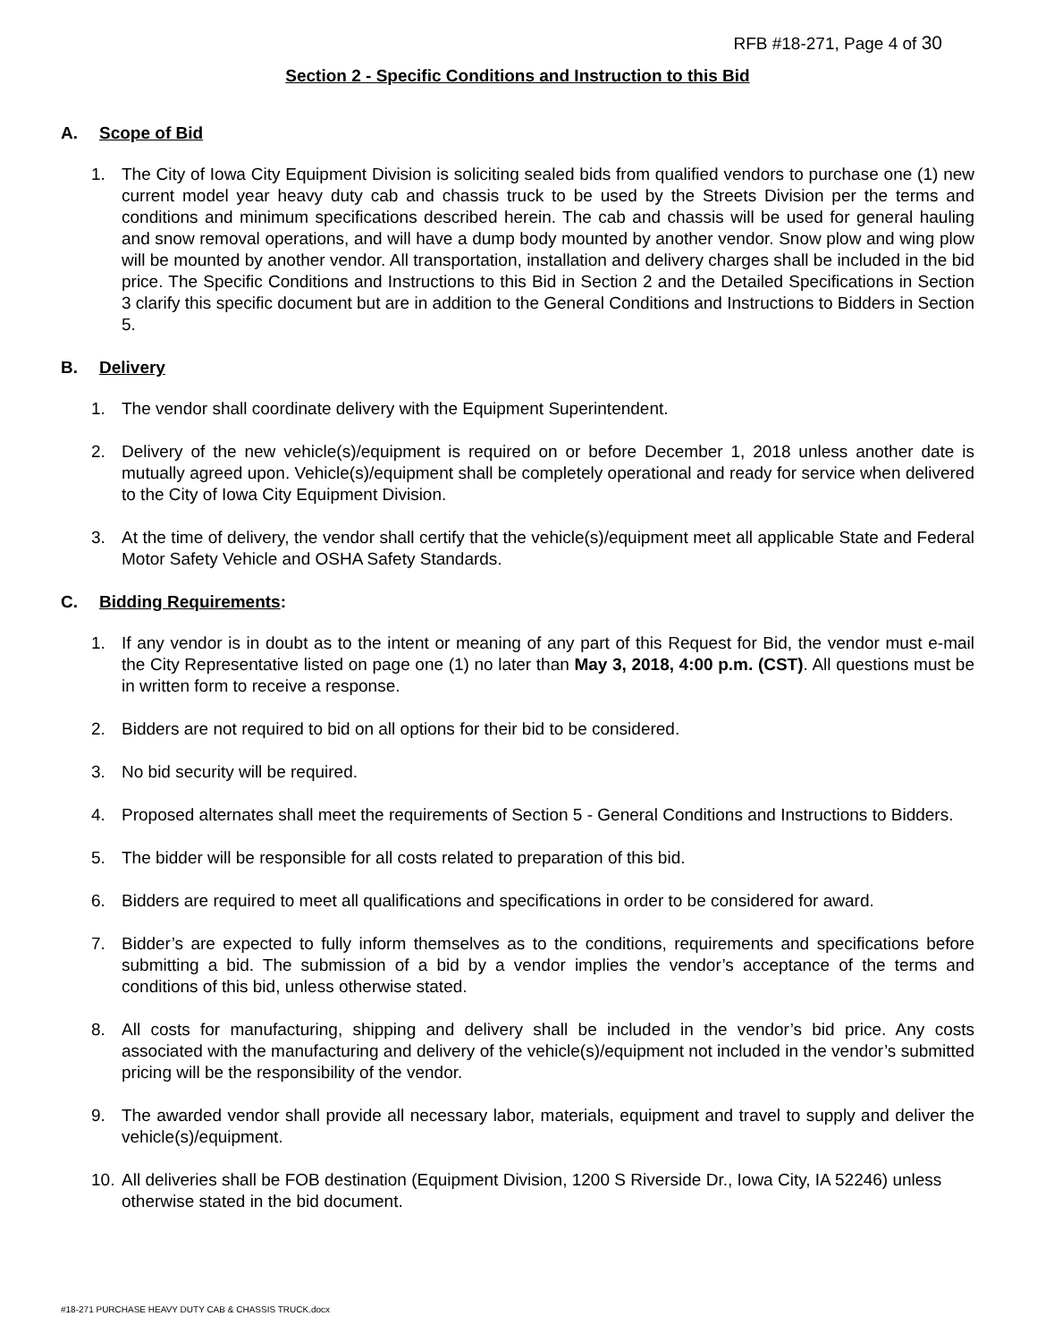RFB #18-271, Page 4 of 30
Section 2 - Specific Conditions and Instruction to this Bid
A. Scope of Bid
1. The City of Iowa City Equipment Division is soliciting sealed bids from qualified vendors to purchase one (1) new current model year heavy duty cab and chassis truck to be used by the Streets Division per the terms and conditions and minimum specifications described herein. The cab and chassis will be used for general hauling and snow removal operations, and will have a dump body mounted by another vendor. Snow plow and wing plow will be mounted by another vendor. All transportation, installation and delivery charges shall be included in the bid price. The Specific Conditions and Instructions to this Bid in Section 2 and the Detailed Specifications in Section 3 clarify this specific document but are in addition to the General Conditions and Instructions to Bidders in Section 5.
B. Delivery
1. The vendor shall coordinate delivery with the Equipment Superintendent.
2. Delivery of the new vehicle(s)/equipment is required on or before December 1, 2018 unless another date is mutually agreed upon. Vehicle(s)/equipment shall be completely operational and ready for service when delivered to the City of Iowa City Equipment Division.
3. At the time of delivery, the vendor shall certify that the vehicle(s)/equipment meet all applicable State and Federal Motor Safety Vehicle and OSHA Safety Standards.
C. Bidding Requirements:
1. If any vendor is in doubt as to the intent or meaning of any part of this Request for Bid, the vendor must e-mail the City Representative listed on page one (1) no later than May 3, 2018, 4:00 p.m. (CST). All questions must be in written form to receive a response.
2. Bidders are not required to bid on all options for their bid to be considered.
3. No bid security will be required.
4. Proposed alternates shall meet the requirements of Section 5 - General Conditions and Instructions to Bidders.
5. The bidder will be responsible for all costs related to preparation of this bid.
6. Bidders are required to meet all qualifications and specifications in order to be considered for award.
7. Bidder’s are expected to fully inform themselves as to the conditions, requirements and specifications before submitting a bid. The submission of a bid by a vendor implies the vendor’s acceptance of the terms and conditions of this bid, unless otherwise stated.
8. All costs for manufacturing, shipping and delivery shall be included in the vendor’s bid price. Any costs associated with the manufacturing and delivery of the vehicle(s)/equipment not included in the vendor’s submitted pricing will be the responsibility of the vendor.
9. The awarded vendor shall provide all necessary labor, materials, equipment and travel to supply and deliver the vehicle(s)/equipment.
10.
All deliveries shall be FOB destination (Equipment Division, 1200 S Riverside Dr., Iowa City, IA 52246) unless otherwise stated in the bid document.
#18-271 PURCHASE HEAVY DUTY CAB & CHASSIS TRUCK.docx